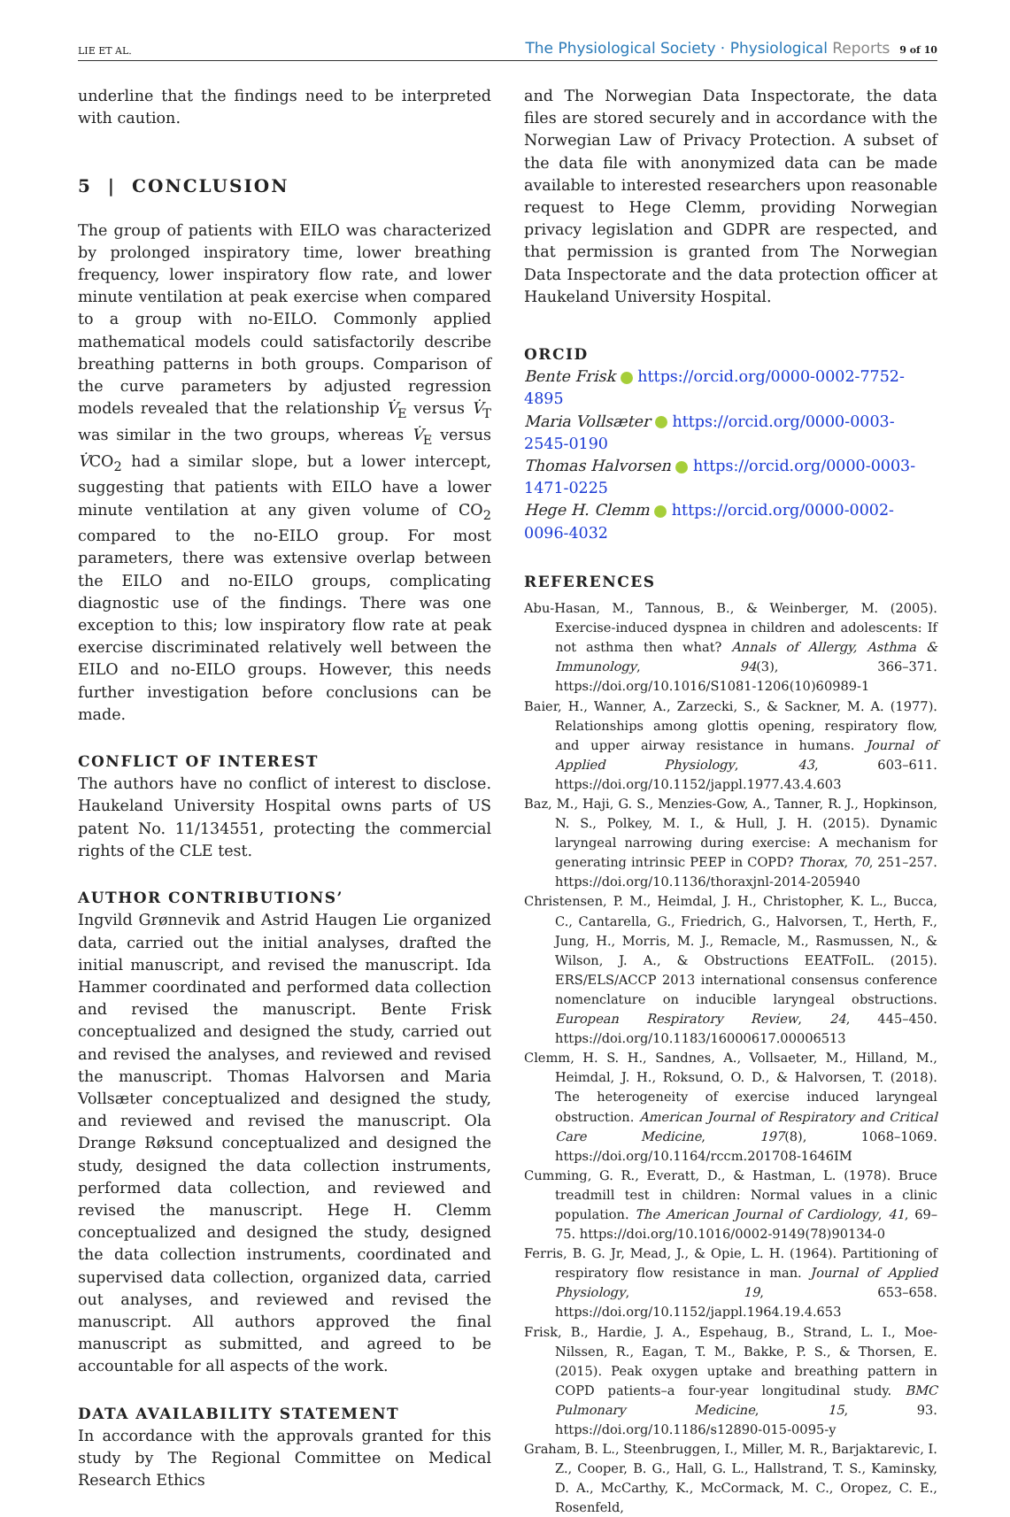LIE ET AL.
The Physiological Society · Physiological Reports 9 of 10
underline that the findings need to be interpreted with caution.
5 | CONCLUSION
The group of patients with EILO was characterized by prolonged inspiratory time, lower breathing frequency, lower inspiratory flow rate, and lower minute ventilation at peak exercise when compared to a group with no-EILO. Commonly applied mathematical models could satisfactorily describe breathing patterns in both groups. Comparison of the curve parameters by adjusted regression models revealed that the relationship V̇<sub>E</sub> versus V̇<sub>T</sub> was similar in the two groups, whereas V̇<sub>E</sub> versus V̇CO<sub>2</sub> had a similar slope, but a lower intercept, suggesting that patients with EILO have a lower minute ventilation at any given volume of CO<sub>2</sub> compared to the no-EILO group. For most parameters, there was extensive overlap between the EILO and no-EILO groups, complicating diagnostic use of the findings. There was one exception to this; low inspiratory flow rate at peak exercise discriminated relatively well between the EILO and no-EILO groups. However, this needs further investigation before conclusions can be made.
CONFLICT OF INTEREST
The authors have no conflict of interest to disclose. Haukeland University Hospital owns parts of US patent No. 11/134551, protecting the commercial rights of the CLE test.
AUTHOR CONTRIBUTIONS’
Ingvild Grønnevik and Astrid Haugen Lie organized data, carried out the initial analyses, drafted the initial manuscript, and revised the manuscript. Ida Hammer coordinated and performed data collection and revised the manuscript. Bente Frisk conceptualized and designed the study, carried out and revised the analyses, and reviewed and revised the manuscript. Thomas Halvorsen and Maria Vollsæter conceptualized and designed the study, and reviewed and revised the manuscript. Ola Drange Røksund conceptualized and designed the study, designed the data collection instruments, performed data collection, and reviewed and revised the manuscript. Hege H. Clemm conceptualized and designed the study, designed the data collection instruments, coordinated and supervised data collection, organized data, carried out analyses, and reviewed and revised the manuscript. All authors approved the final manuscript as submitted, and agreed to be accountable for all aspects of the work.
DATA AVAILABILITY STATEMENT
In accordance with the approvals granted for this study by The Regional Committee on Medical Research Ethics
and The Norwegian Data Inspectorate, the data files are stored securely and in accordance with the Norwegian Law of Privacy Protection. A subset of the data file with anonymized data can be made available to interested researchers upon reasonable request to Hege Clemm, providing Norwegian privacy legislation and GDPR are respected, and that permission is granted from The Norwegian Data Inspectorate and the data protection officer at Haukeland University Hospital.
ORCID
Bente Frisk https://orcid.org/0000-0002-7752-4895
Maria Vollsæter https://orcid.org/0000-0003-2545-0190
Thomas Halvorsen https://orcid.org/0000-0003-1471-0225
Hege H. Clemm https://orcid.org/0000-0002-0096-4032
REFERENCES
Abu-Hasan, M., Tannous, B., & Weinberger, M. (2005). Exercise-induced dyspnea in children and adolescents: If not asthma then what? Annals of Allergy, Asthma & Immunology, 94(3), 366–371. https://doi.org/10.1016/S1081-1206(10)60989-1
Baier, H., Wanner, A., Zarzecki, S., & Sackner, M. A. (1977). Relationships among glottis opening, respiratory flow, and upper airway resistance in humans. Journal of Applied Physiology, 43, 603–611. https://doi.org/10.1152/jappl.1977.43.4.603
Baz, M., Haji, G. S., Menzies-Gow, A., Tanner, R. J., Hopkinson, N. S., Polkey, M. I., & Hull, J. H. (2015). Dynamic laryngeal narrowing during exercise: A mechanism for generating intrinsic PEEP in COPD? Thorax, 70, 251–257. https://doi.org/10.1136/thoraxjnl-2014-205940
Christensen, P. M., Heimdal, J. H., Christopher, K. L., Bucca, C., Cantarella, G., Friedrich, G., Halvorsen, T., Herth, F., Jung, H., Morris, M. J., Remacle, M., Rasmussen, N., & Wilson, J. A., & Obstructions EEATFoIL. (2015). ERS/ELS/ACCP 2013 international consensus conference nomenclature on inducible laryngeal obstructions. European Respiratory Review, 24, 445–450. https://doi.org/10.1183/16000617.00006513
Clemm, H. S. H., Sandnes, A., Vollsaeter, M., Hilland, M., Heimdal, J. H., Roksund, O. D., & Halvorsen, T. (2018). The heterogeneity of exercise induced laryngeal obstruction. American Journal of Respiratory and Critical Care Medicine, 197(8), 1068–1069. https://doi.org/10.1164/rccm.201708-1646IM
Cumming, G. R., Everatt, D., & Hastman, L. (1978). Bruce treadmill test in children: Normal values in a clinic population. The American Journal of Cardiology, 41, 69–75. https://doi.org/10.1016/0002-9149(78)90134-0
Ferris, B. G. Jr, Mead, J., & Opie, L. H. (1964). Partitioning of respiratory flow resistance in man. Journal of Applied Physiology, 19, 653–658. https://doi.org/10.1152/jappl.1964.19.4.653
Frisk, B., Hardie, J. A., Espehaug, B., Strand, L. I., Moe-Nilssen, R., Eagan, T. M., Bakke, P. S., & Thorsen, E. (2015). Peak oxygen uptake and breathing pattern in COPD patients–a four-year longitudinal study. BMC Pulmonary Medicine, 15, 93. https://doi.org/10.1186/s12890-015-0095-y
Graham, B. L., Steenbruggen, I., Miller, M. R., Barjaktarevic, I. Z., Cooper, B. G., Hall, G. L., Hallstrand, T. S., Kaminsky, D. A., McCarthy, K., McCormack, M. C., Oropez, C. E., Rosenfeld,